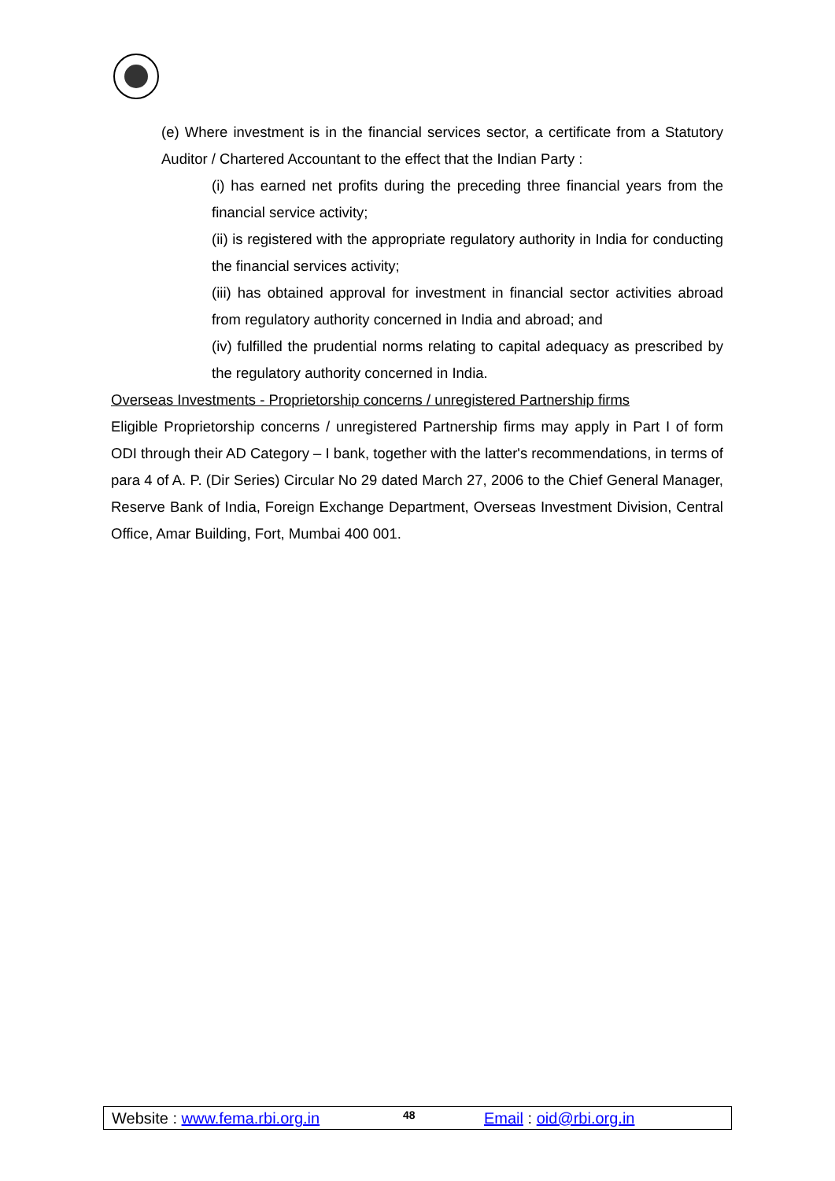(e) Where investment is in the financial services sector, a certificate from a Statutory Auditor / Chartered Accountant to the effect that the Indian Party :
(i) has earned net profits during the preceding three financial years from the financial service activity;
(ii) is registered with the appropriate regulatory authority in India for conducting the financial services activity;
(iii) has obtained approval for investment in financial sector activities abroad from regulatory authority concerned in India and abroad; and
(iv) fulfilled the prudential norms relating to capital adequacy as prescribed by the regulatory authority concerned in India.
Overseas Investments - Proprietorship concerns / unregistered Partnership firms
Eligible Proprietorship concerns / unregistered Partnership firms may apply in Part I of form ODI through their AD Category – I bank, together with the latter's recommendations, in terms of para 4 of A. P. (Dir Series) Circular No 29 dated March 27, 2006 to the Chief General Manager, Reserve Bank of India, Foreign Exchange Department, Overseas Investment Division, Central Office, Amar Building, Fort, Mumbai 400 001.
Website : www.fema.rbi.org.in 48 Email : oid@rbi.org.in